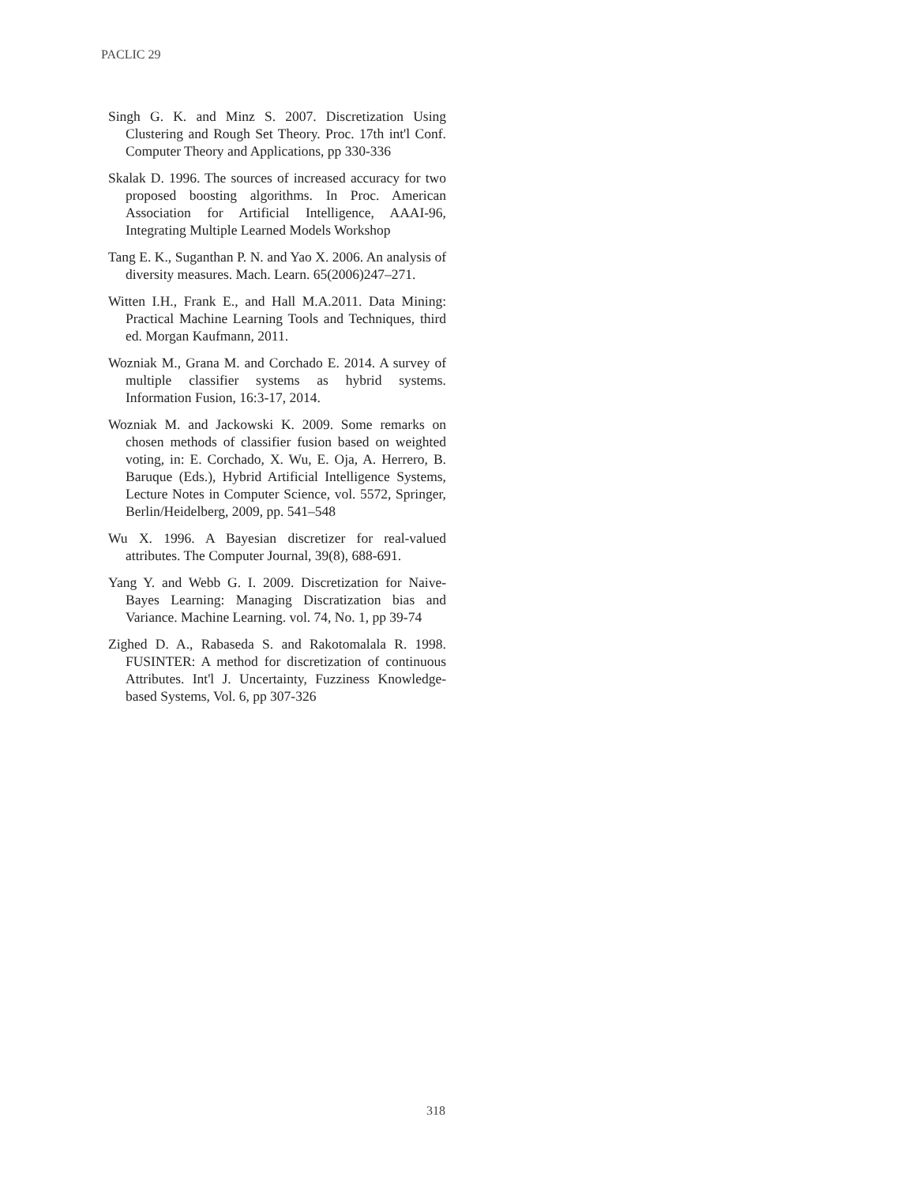PACLIC 29
Singh G. K. and Minz S. 2007. Discretization Using Clustering and Rough Set Theory. Proc. 17th int'l Conf. Computer Theory and Applications, pp 330-336
Skalak D. 1996. The sources of increased accuracy for two proposed boosting algorithms. In Proc. American Association for Artificial Intelligence, AAAI-96, Integrating Multiple Learned Models Workshop
Tang E. K., Suganthan P. N. and Yao X. 2006. An analysis of diversity measures. Mach. Learn. 65(2006)247–271.
Witten I.H., Frank E., and Hall M.A.2011. Data Mining: Practical Machine Learning Tools and Techniques, third ed. Morgan Kaufmann, 2011.
Wozniak M., Grana M. and Corchado E. 2014. A survey of multiple classifier systems as hybrid systems. Information Fusion, 16:3-17, 2014.
Wozniak M. and Jackowski K. 2009. Some remarks on chosen methods of classifier fusion based on weighted voting, in: E. Corchado, X. Wu, E. Oja, A. Herrero, B. Baruque (Eds.), Hybrid Artificial Intelligence Systems, Lecture Notes in Computer Science, vol. 5572, Springer, Berlin/Heidelberg, 2009, pp. 541–548
Wu X. 1996. A Bayesian discretizer for real-valued attributes. The Computer Journal, 39(8), 688-691.
Yang Y. and Webb G. I. 2009. Discretization for Naive-Bayes Learning: Managing Discratization bias and Variance. Machine Learning. vol. 74, No. 1, pp 39-74
Zighed D. A., Rabaseda S. and Rakotomalala R. 1998. FUSINTER: A method for discretization of continuous Attributes. Int'l J. Uncertainty, Fuzziness Knowledge-based Systems, Vol. 6, pp 307-326
318